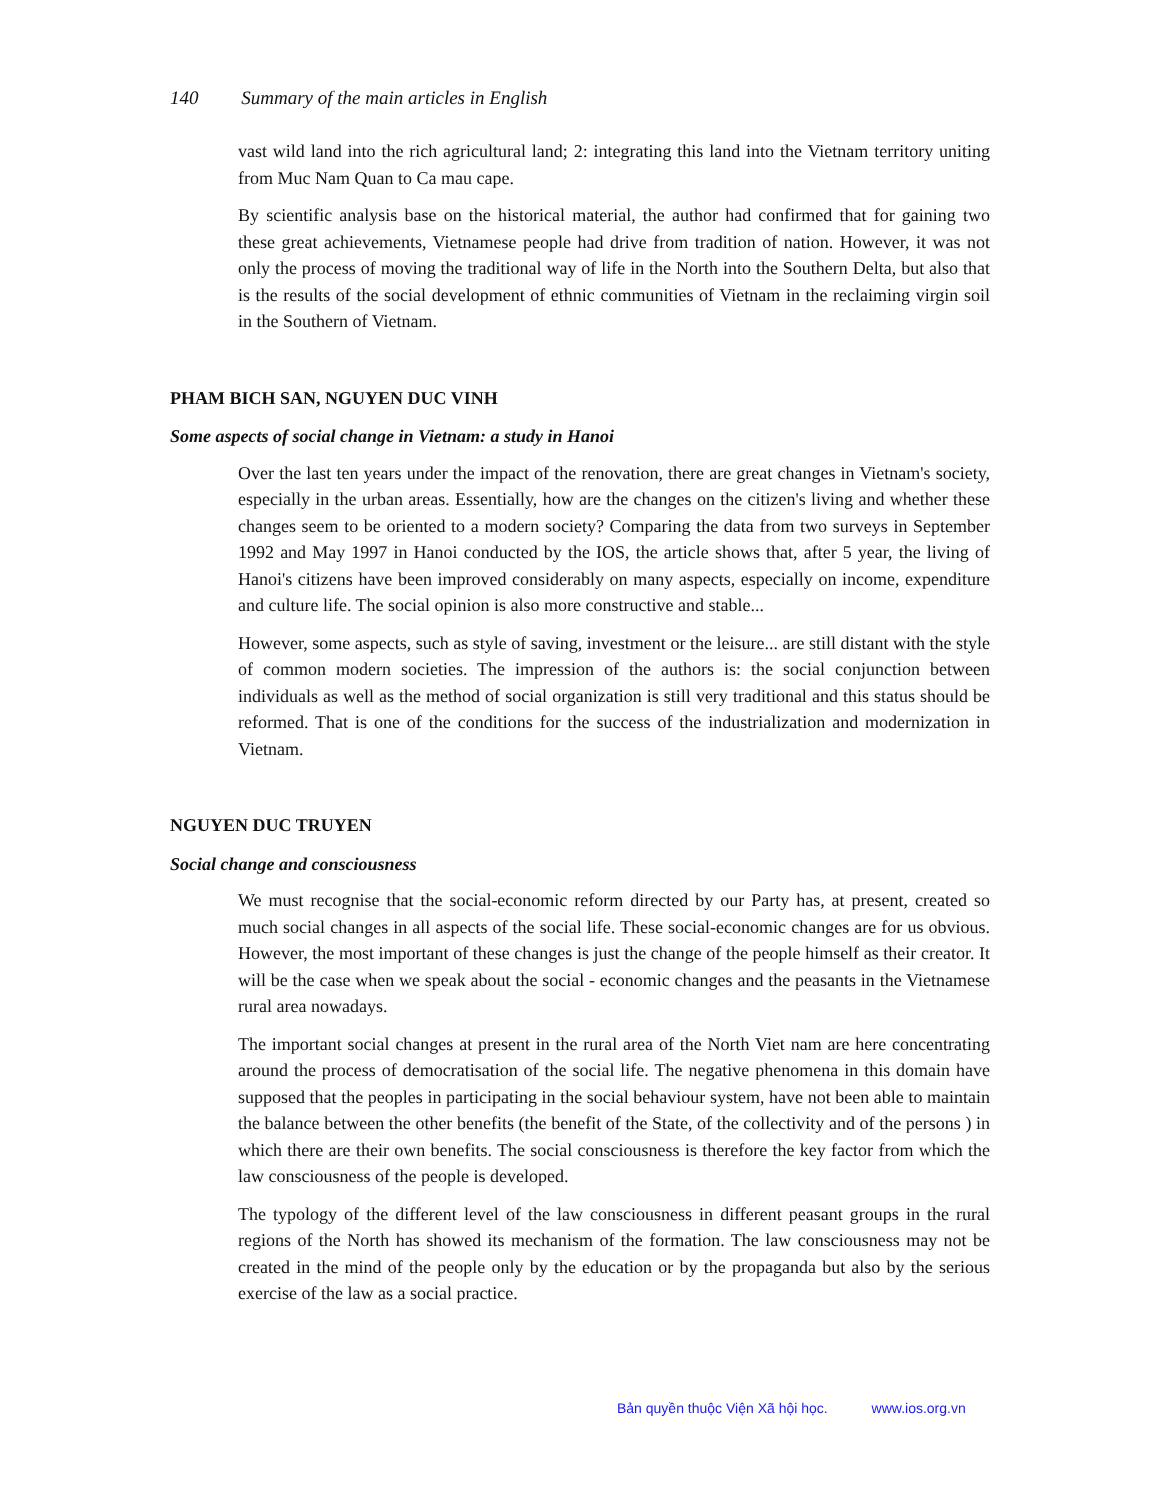140 Summary of the main articles in English
vast wild land into the rich agricultural land; 2: integrating this land into the Vietnam territory uniting from Muc Nam Quan to Ca mau cape.
By scientific analysis base on the historical material, the author had confirmed that for gaining two these great achievements, Vietnamese people had drive from tradition of nation. However, it was not only the process of moving the traditional way of life in the North into the Southern Delta, but also that is the results of the social development of ethnic communities of Vietnam in the reclaiming virgin soil in the Southern of Vietnam.
PHAM BICH SAN, NGUYEN DUC VINH
Some aspects of social change in Vietnam: a study in Hanoi
Over the last ten years under the impact of the renovation, there are great changes in Vietnam's society, especially in the urban areas. Essentially, how are the changes on the citizen's living and whether these changes seem to be oriented to a modern society? Comparing the data from two surveys in September 1992 and May 1997 in Hanoi conducted by the IOS, the article shows that, after 5 year, the living of Hanoi's citizens have been improved considerably on many aspects, especially on income, expenditure and culture life. The social opinion is also more constructive and stable...
However, some aspects, such as style of saving, investment or the leisure... are still distant with the style of common modern societies. The impression of the authors is: the social conjunction between individuals as well as the method of social organization is still very traditional and this status should be reformed. That is one of the conditions for the success of the industrialization and modernization in Vietnam.
NGUYEN DUC TRUYEN
Social change and consciousness
We must recognise that the social-economic reform directed by our Party has, at present, created so much social changes in all aspects of the social life. These social-economic changes are for us obvious. However, the most important of these changes is just the change of the people himself as their creator. It will be the case when we speak about the social - economic changes and the peasants in the Vietnamese rural area nowadays.
The important social changes at present in the rural area of the North Viet nam are here concentrating around the process of democratisation of the social life. The negative phenomena in this domain have supposed that the peoples in participating in the social behaviour system, have not been able to maintain the balance between the other benefits (the benefit of the State, of the collectivity and of the persons ) in which there are their own benefits. The social consciousness is therefore the key factor from which the law consciousness of the people is developed.
The typology of the different level of the law consciousness in different peasant groups in the rural regions of the North has showed its mechanism of the formation. The law consciousness may not be created in the mind of the people only by the education or by the propaganda but also by the serious exercise of the law as a social practice.
Bản quyền thuộc Viện Xã hội học. www.ios.org.vn